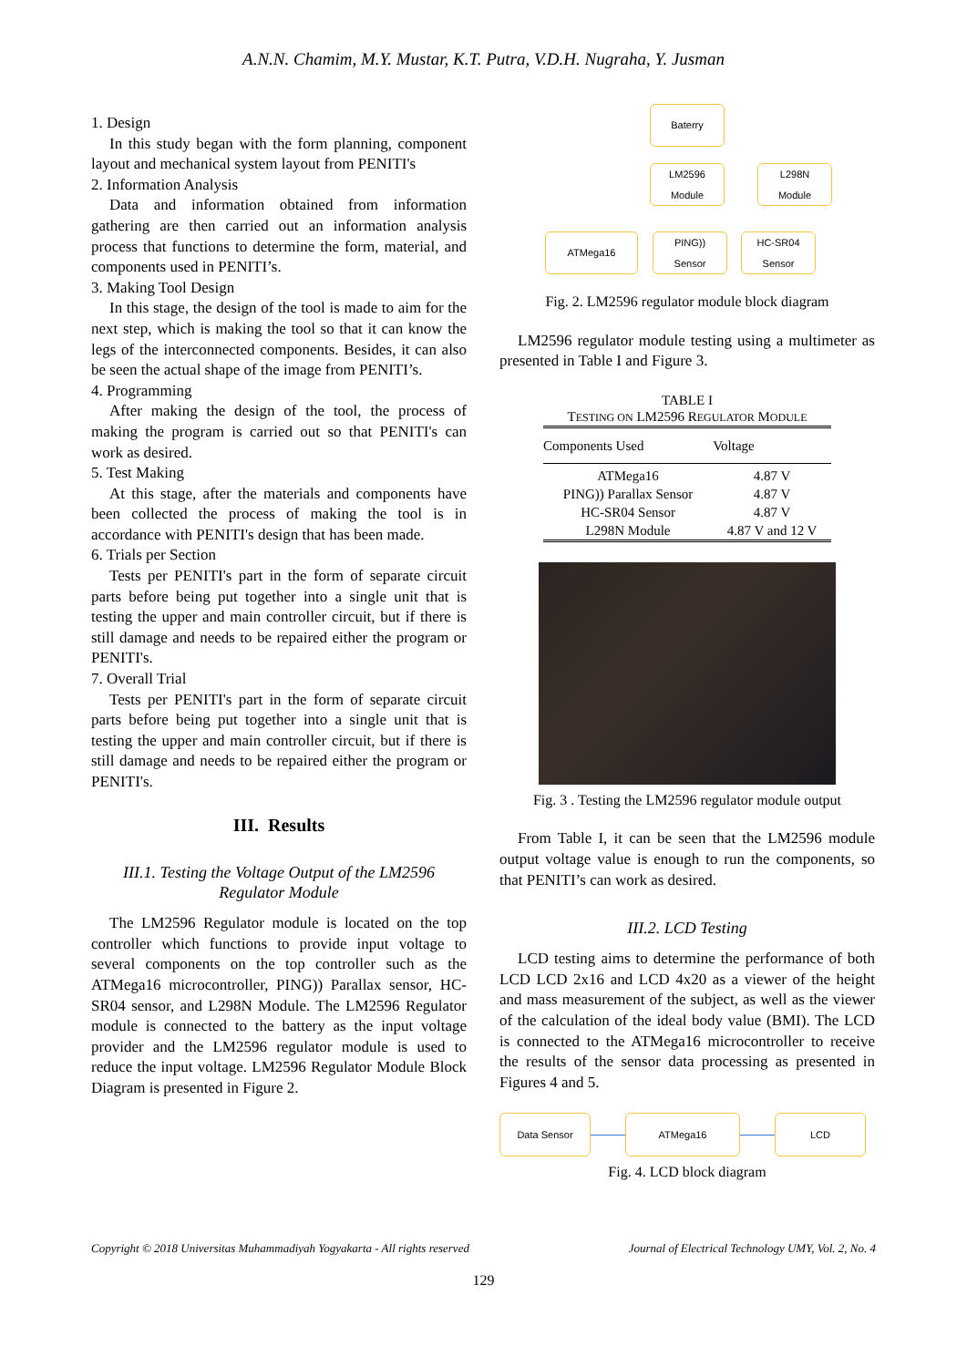A.N.N. Chamim, M.Y. Mustar, K.T. Putra, V.D.H. Nugraha, Y. Jusman
1. Design
In this study began with the form planning, component layout and mechanical system layout from PENITI's
2. Information Analysis
Data and information obtained from information gathering are then carried out an information analysis process that functions to determine the form, material, and components used in PENITI’s.
3. Making Tool Design
In this stage, the design of the tool is made to aim for the next step, which is making the tool so that it can know the legs of the interconnected components. Besides, it can also be seen the actual shape of the image from PENITI’s.
4. Programming
After making the design of the tool, the process of making the program is carried out so that PENITI's can work as desired.
5. Test Making
At this stage, after the materials and components have been collected the process of making the tool is in accordance with PENITI's design that has been made.
6. Trials per Section
Tests per PENITI's part in the form of separate circuit parts before being put together into a single unit that is testing the upper and main controller circuit, but if there is still damage and needs to be repaired either the program or PENITI's.
7. Overall Trial
Tests per PENITI's part in the form of separate circuit parts before being put together into a single unit that is testing the upper and main controller circuit, but if there is still damage and needs to be repaired either the program or PENITI's.
III. Results
III.1. Testing the Voltage Output of the LM2596 Regulator Module
The LM2596 Regulator module is located on the top controller which functions to provide input voltage to several components on the top controller such as the ATMega16 microcontroller, PING)) Parallax sensor, HC-SR04 sensor, and L298N Module. The LM2596 Regulator module is connected to the battery as the input voltage provider and the LM2596 regulator module is used to reduce the input voltage. LM2596 Regulator Module Block Diagram is presented in Figure 2.
Baterry
LM2596
Module
L298N
Module
ATMega16
PING))
Sensor
HC-SR04
Sensor
Fig. 2. LM2596 regulator module block diagram
LM2596 regulator module testing using a multimeter as presented in Table I and Figure 3.
TABLE I
TESTING ON LM2596 REGULATOR MODULE
| Components Used | Voltage |
| --- | --- |
| ATMega16 | 4.87 V |
| PING)) Parallax Sensor | 4.87 V |
| HC-SR04 Sensor | 4.87 V |
| L298N Module | 4.87 V and 12 V |
Fig. 3 . Testing the LM2596 regulator module output
From Table I, it can be seen that the LM2596 module output voltage value is enough to run the components, so that PENITI’s can work as desired.
III.2. LCD Testing
LCD testing aims to determine the performance of both LCD LCD 2x16 and LCD 4x20 as a viewer of the height and mass measurement of the subject, as well as the viewer of the calculation of the ideal body value (BMI). The LCD is connected to the ATMega16 microcontroller to receive the results of the sensor data processing as presented in Figures 4 and 5.
Data Sensor ATMega16 LCD
Fig. 4. LCD block diagram
Copyright © 2018 Universitas Muhammadiyah Yogyakarta - All rights reserved Journal of Electrical Technology UMY, Vol. 2, No. 4
129